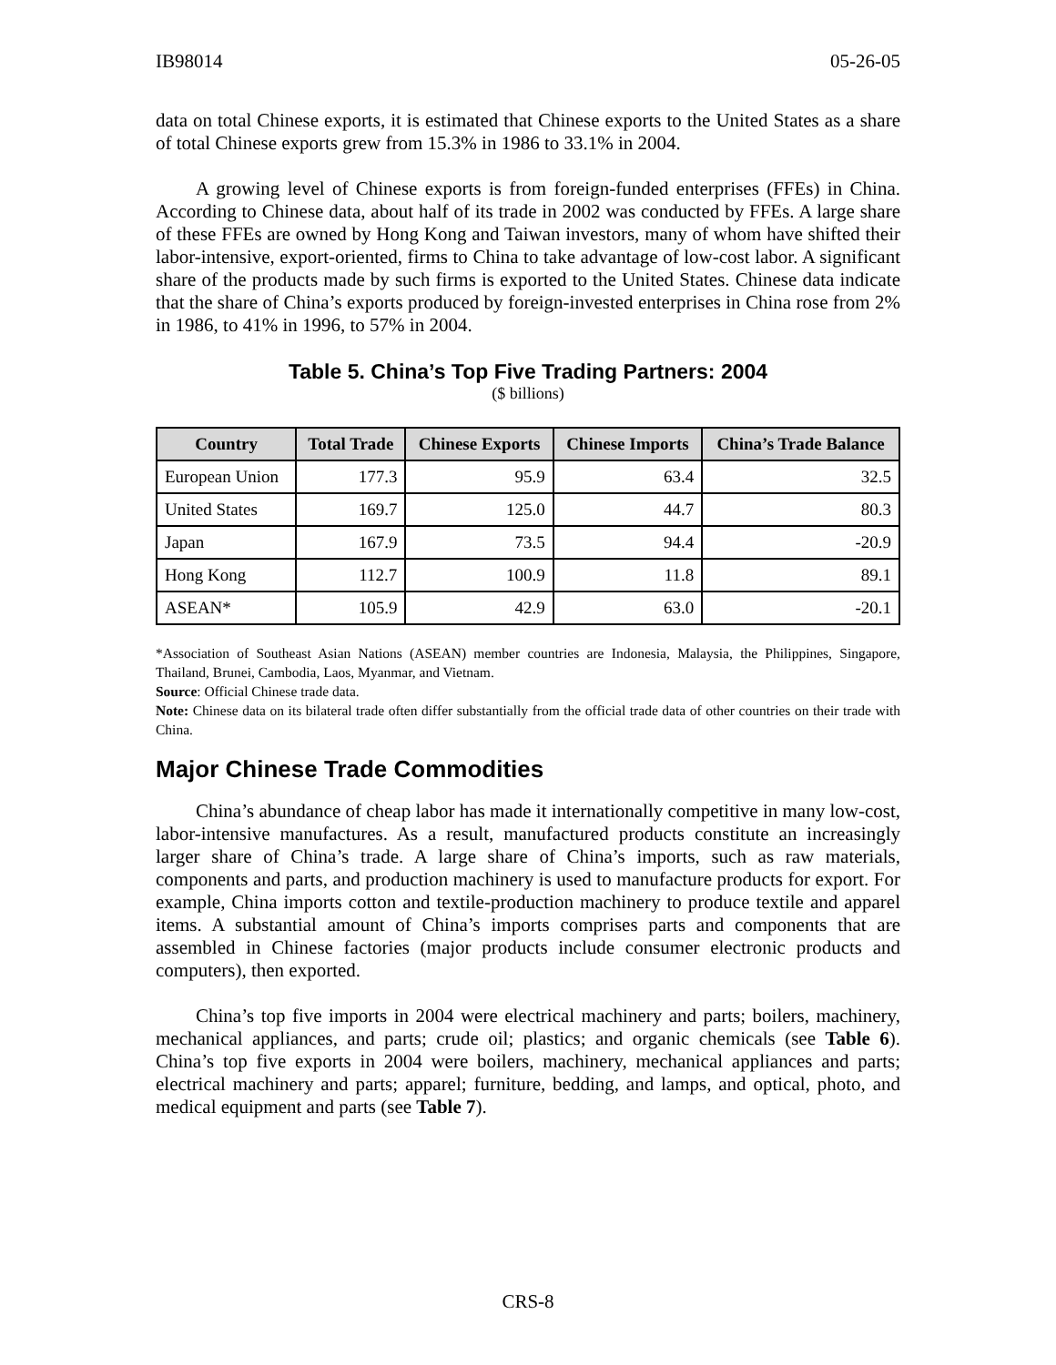IB98014 05-26-05
data on total Chinese exports, it is estimated that Chinese exports to the United States as a share of total Chinese exports grew from 15.3% in 1986 to 33.1% in 2004.
A growing level of Chinese exports is from foreign-funded enterprises (FFEs) in China. According to Chinese data, about half of its trade in 2002 was conducted by FFEs. A large share of these FFEs are owned by Hong Kong and Taiwan investors, many of whom have shifted their labor-intensive, export-oriented, firms to China to take advantage of low-cost labor. A significant share of the products made by such firms is exported to the United States. Chinese data indicate that the share of China’s exports produced by foreign-invested enterprises in China rose from 2% in 1986, to 41% in 1996, to 57% in 2004.
Table 5. China’s Top Five Trading Partners: 2004
($ billions)
| Country | Total Trade | Chinese Exports | Chinese Imports | China’s Trade Balance |
| --- | --- | --- | --- | --- |
| European Union | 177.3 | 95.9 | 63.4 | 32.5 |
| United States | 169.7 | 125.0 | 44.7 | 80.3 |
| Japan | 167.9 | 73.5 | 94.4 | -20.9 |
| Hong Kong | 112.7 | 100.9 | 11.8 | 89.1 |
| ASEAN* | 105.9 | 42.9 | 63.0 | -20.1 |
*Association of Southeast Asian Nations (ASEAN) member countries are Indonesia, Malaysia, the Philippines, Singapore, Thailand, Brunei, Cambodia, Laos, Myanmar, and Vietnam.
Source: Official Chinese trade data.
Note: Chinese data on its bilateral trade often differ substantially from the official trade data of other countries on their trade with China.
Major Chinese Trade Commodities
China’s abundance of cheap labor has made it internationally competitive in many low-cost, labor-intensive manufactures. As a result, manufactured products constitute an increasingly larger share of China’s trade. A large share of China’s imports, such as raw materials, components and parts, and production machinery is used to manufacture products for export. For example, China imports cotton and textile-production machinery to produce textile and apparel items. A substantial amount of China’s imports comprises parts and components that are assembled in Chinese factories (major products include consumer electronic products and computers), then exported.
China’s top five imports in 2004 were electrical machinery and parts; boilers, machinery, mechanical appliances, and parts; crude oil; plastics; and organic chemicals (see Table 6). China’s top five exports in 2004 were boilers, machinery, mechanical appliances and parts; electrical machinery and parts; apparel; furniture, bedding, and lamps, and optical, photo, and medical equipment and parts (see Table 7).
CRS-8